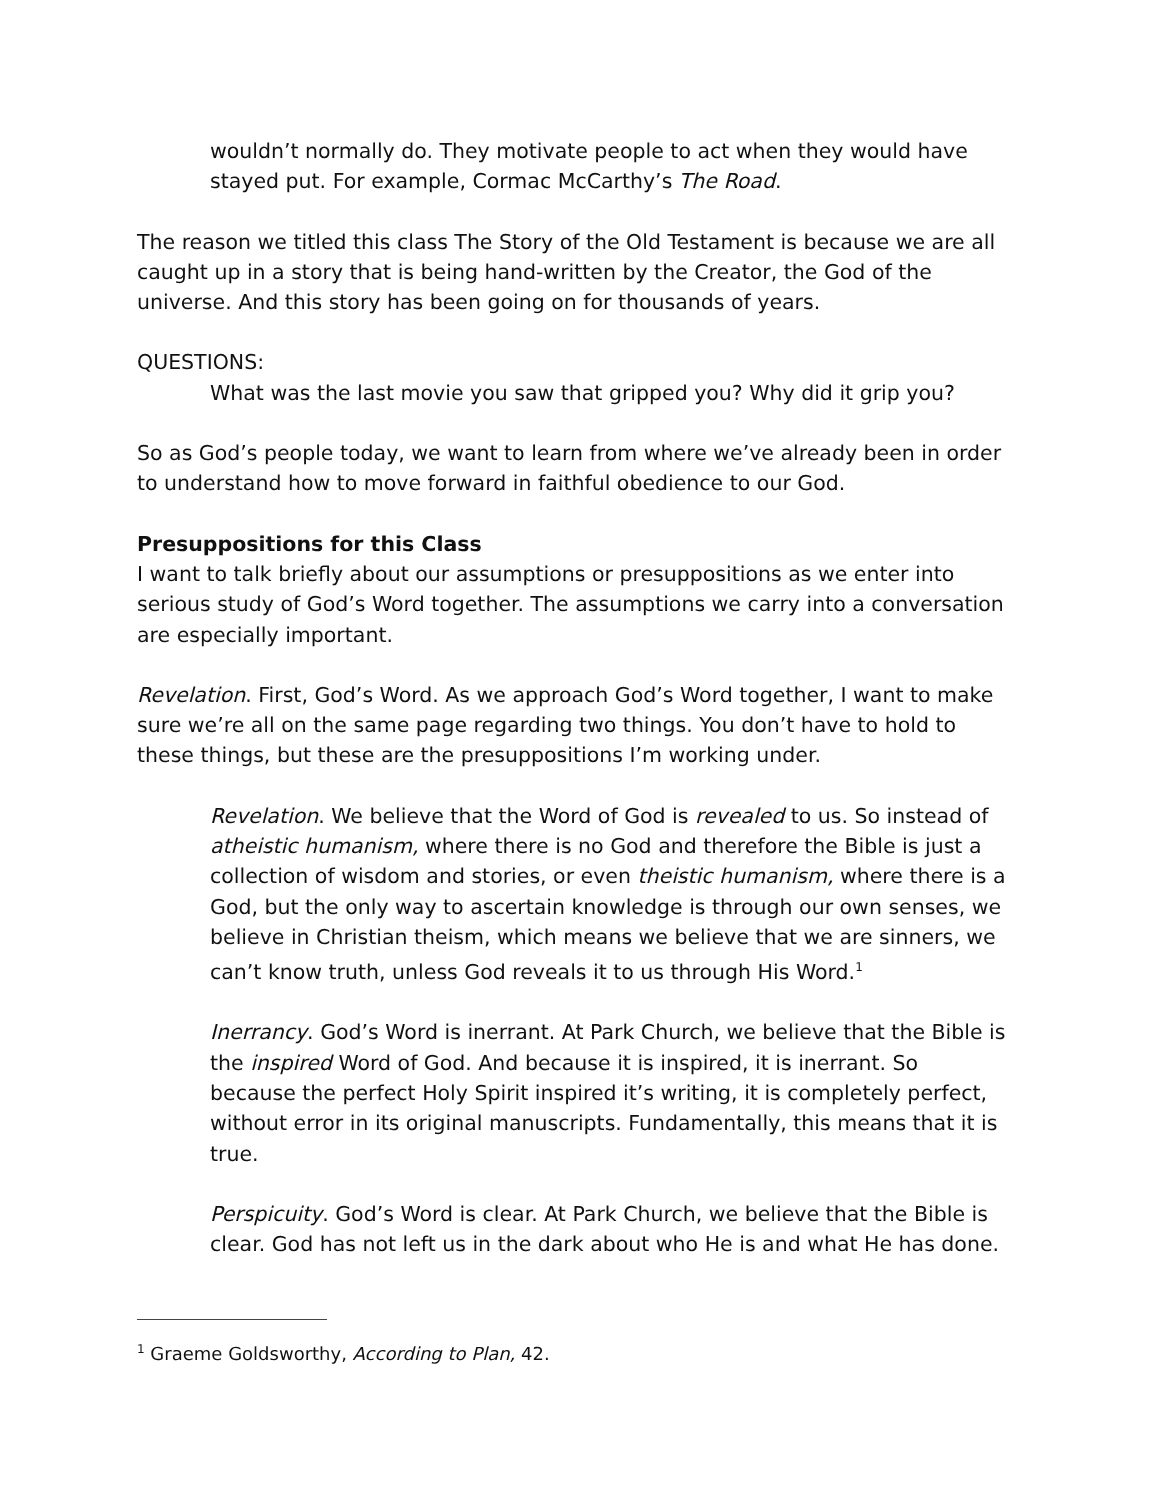wouldn’t normally do. They motivate people to act when they would have stayed put. For example, Cormac McCarthy’s The Road.
The reason we titled this class The Story of the Old Testament is because we are all caught up in a story that is being hand-written by the Creator, the God of the universe. And this story has been going on for thousands of years.
QUESTIONS:
What was the last movie you saw that gripped you? Why did it grip you?
So as God’s people today, we want to learn from where we’ve already been in order to understand how to move forward in faithful obedience to our God.
Presuppositions for this Class
I want to talk briefly about our assumptions or presuppositions as we enter into serious study of God’s Word together. The assumptions we carry into a conversation are especially important.
Revelation. First, God’s Word. As we approach God’s Word together, I want to make sure we’re all on the same page regarding two things. You don’t have to hold to these things, but these are the presuppositions I’m working under.
Revelation. We believe that the Word of God is revealed to us. So instead of atheistic humanism, where there is no God and therefore the Bible is just a collection of wisdom and stories, or even theistic humanism, where there is a God, but the only way to ascertain knowledge is through our own senses, we believe in Christian theism, which means we believe that we are sinners, we can’t know truth, unless God reveals it to us through His Word.<sup>1</sup>
Inerrancy. God’s Word is inerrant. At Park Church, we believe that the Bible is the inspired Word of God. And because it is inspired, it is inerrant. So because the perfect Holy Spirit inspired it’s writing, it is completely perfect, without error in its original manuscripts. Fundamentally, this means that it is true.
Perspicuity. God’s Word is clear. At Park Church, we believe that the Bible is clear. God has not left us in the dark about who He is and what He has done.
<sup>1</sup> Graeme Goldsworthy, According to Plan, 42.